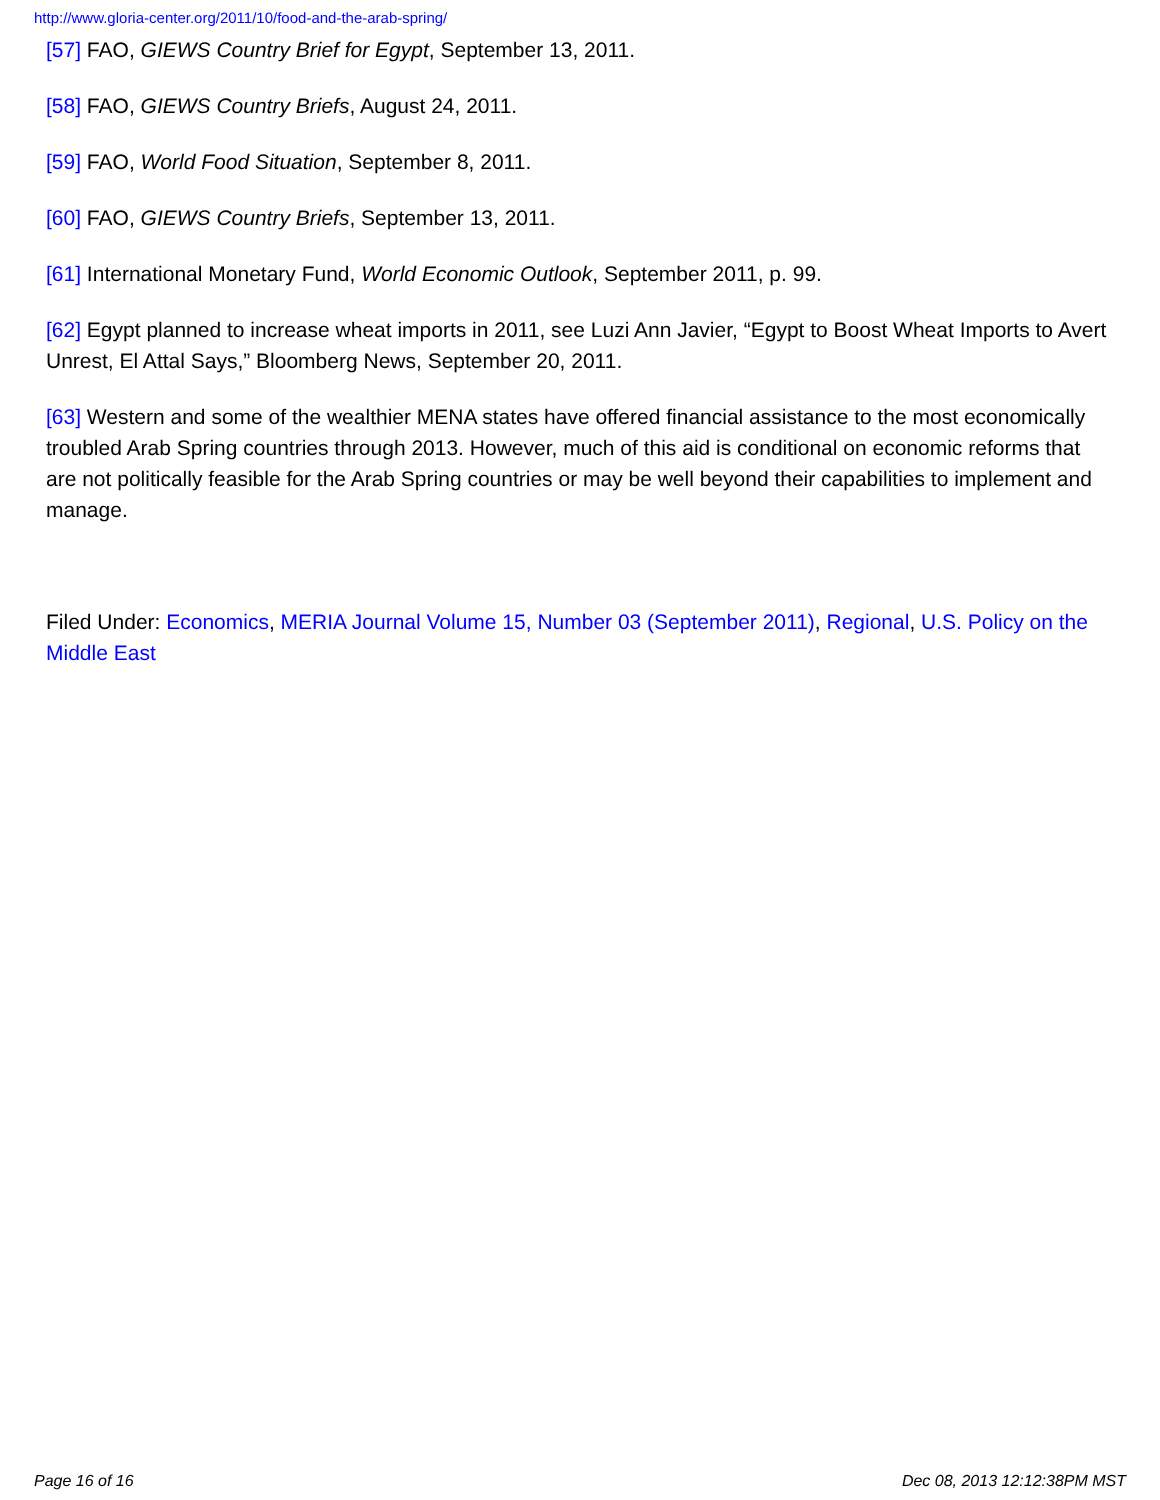http://www.gloria-center.org/2011/10/food-and-the-arab-spring/
[57] FAO, GIEWS Country Brief for Egypt, September 13, 2011.
[58] FAO, GIEWS Country Briefs, August 24, 2011.
[59] FAO, World Food Situation, September 8, 2011.
[60] FAO, GIEWS Country Briefs, September 13, 2011.
[61] International Monetary Fund, World Economic Outlook, September 2011, p. 99.
[62] Egypt planned to increase wheat imports in 2011, see Luzi Ann Javier, “Egypt to Boost Wheat Imports to Avert Unrest, El Attal Says,” Bloomberg News, September 20, 2011.
[63] Western and some of the wealthier MENA states have offered financial assistance to the most economically troubled Arab Spring countries through 2013. However, much of this aid is conditional on economic reforms that are not politically feasible for the Arab Spring countries or may be well beyond their capabilities to implement and manage.
Filed Under: Economics, MERIA Journal Volume 15, Number 03 (September 2011), Regional, U.S. Policy on the Middle East
Page 16 of 16 Dec 08, 2013 12:12:38PM MST